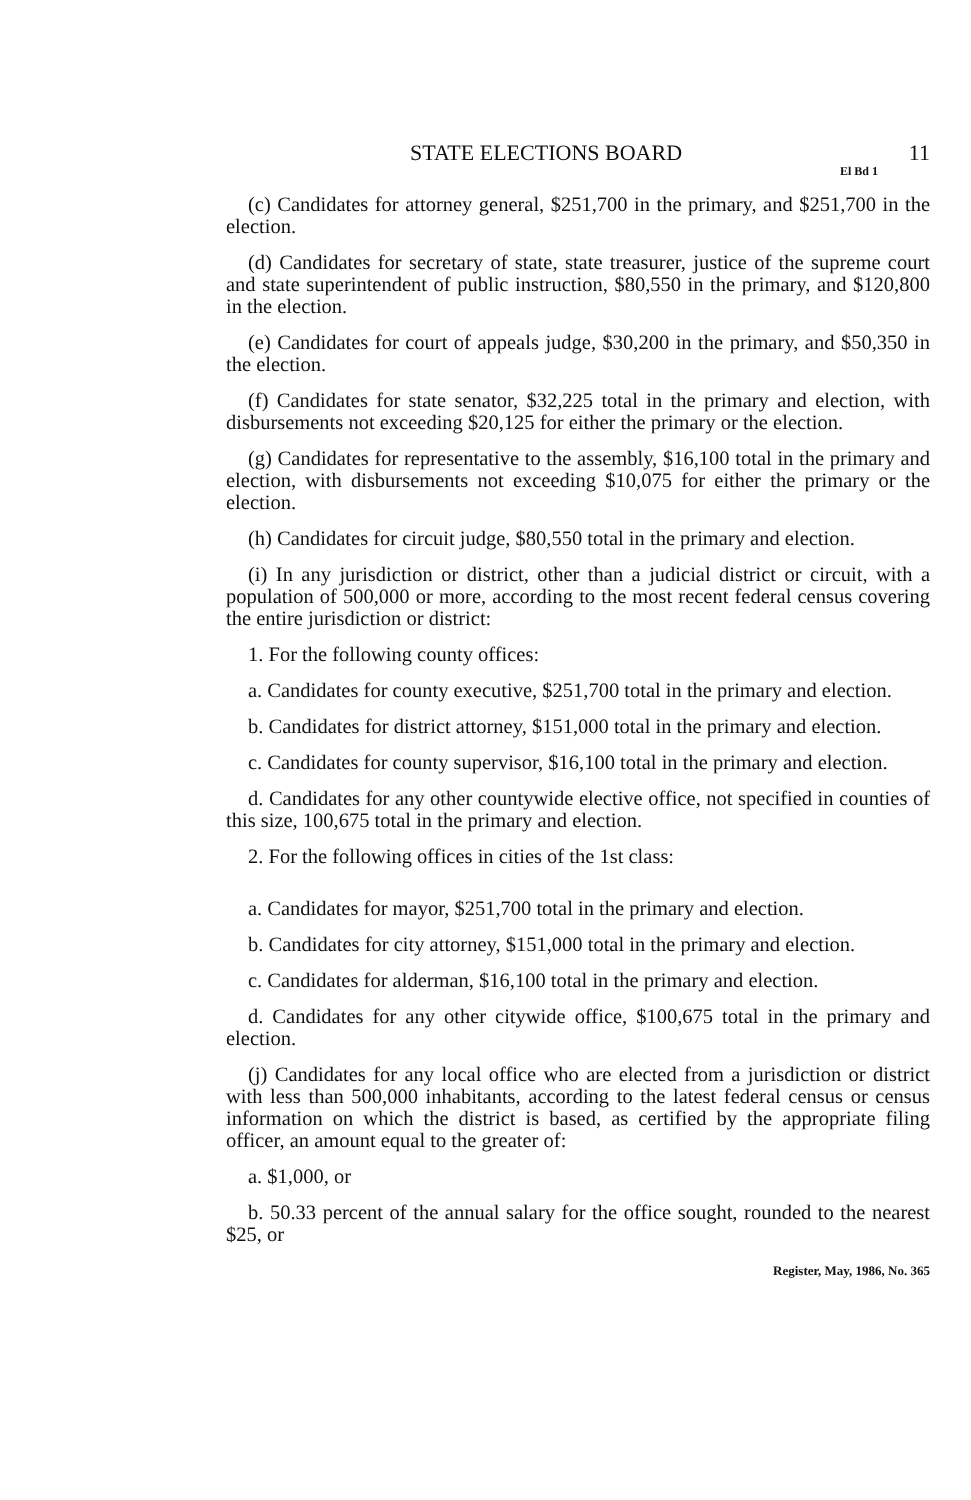STATE ELECTIONS BOARD 11
El Bd 1
(c) Candidates for attorney general, $251,700 in the primary, and $251,700 in the election.
(d) Candidates for secretary of state, state treasurer, justice of the supreme court and state superintendent of public instruction, $80,550 in the primary, and $120,800 in the election.
(e) Candidates for court of appeals judge, $30,200 in the primary, and $50,350 in the election.
(f) Candidates for state senator, $32,225 total in the primary and election, with disbursements not exceeding $20,125 for either the primary or the election.
(g) Candidates for representative to the assembly, $16,100 total in the primary and election, with disbursements not exceeding $10,075 for either the primary or the election.
(h) Candidates for circuit judge, $80,550 total in the primary and election.
(i) In any jurisdiction or district, other than a judicial district or circuit, with a population of 500,000 or more, according to the most recent federal census covering the entire jurisdiction or district:
1. For the following county offices:
a. Candidates for county executive, $251,700 total in the primary and election.
b. Candidates for district attorney, $151,000 total in the primary and election.
c. Candidates for county supervisor, $16,100 total in the primary and election.
d. Candidates for any other countywide elective office, not specified in counties of this size, 100,675 total in the primary and election.
2. For the following offices in cities of the 1st class:
a. Candidates for mayor, $251,700 total in the primary and election.
b. Candidates for city attorney, $151,000 total in the primary and election.
c. Candidates for alderman, $16,100 total in the primary and election.
d. Candidates for any other citywide office, $100,675 total in the primary and election.
(j) Candidates for any local office who are elected from a jurisdiction or district with less than 500,000 inhabitants, according to the latest federal census or census information on which the district is based, as certified by the appropriate filing officer, an amount equal to the greater of:
a. $1,000, or
b. 50.33 percent of the annual salary for the office sought, rounded to the nearest $25, or
Register, May, 1986, No. 365